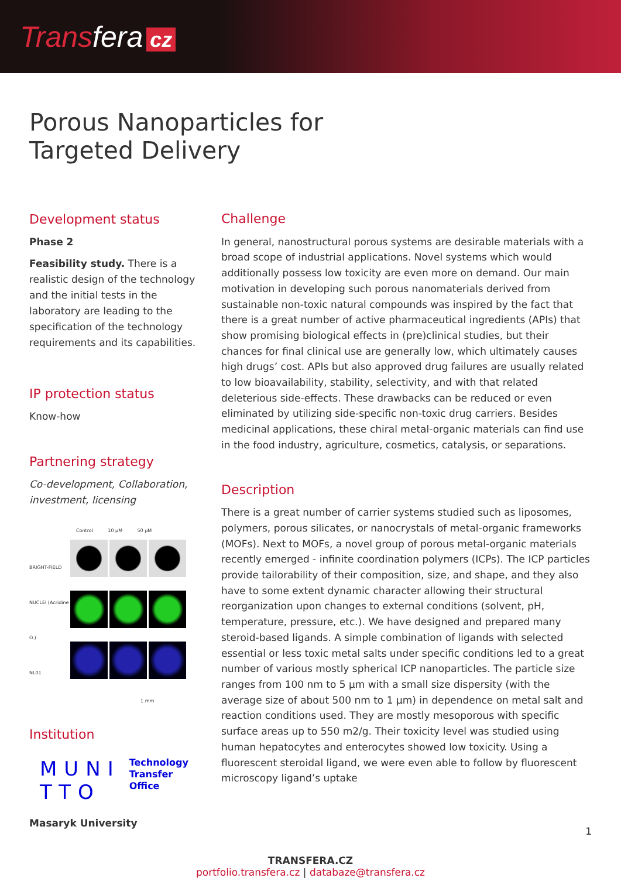Transfera cz
Porous Nanoparticles for
Targeted Delivery
Development status
Phase 2
Feasibility study. There is a realistic design of the technology and the initial tests in the laboratory are leading to the specification of the technology requirements and its capabilities.
IP protection status
Know-how
Partnering strategy
Co-development, Collaboration, investment, licensing
Control 10 µM 50 µM
BRIGHT-FIELD
NUCLEI (Acridine O.)
NL01
1 mm
Institution
MUNI
TTO
Technology
Transfer
Office
Masaryk University
Challenge
In general, nanostructural porous systems are desirable materials with a broad scope of industrial applications. Novel systems which would additionally possess low toxicity are even more on demand. Our main motivation in developing such porous nanomaterials derived from sustainable non-toxic natural compounds was inspired by the fact that there is a great number of active pharmaceutical ingredients (APIs) that show promising biological effects in (pre)clinical studies, but their chances for final clinical use are generally low, which ultimately causes high drugs’ cost. APIs but also approved drug failures are usually related to low bioavailability, stability, selectivity, and with that related deleterious side-effects. These drawbacks can be reduced or even eliminated by utilizing side-specific non-toxic drug carriers. Besides medicinal applications, these chiral metal-organic materials can find use in the food industry, agriculture, cosmetics, catalysis, or separations.
Description
There is a great number of carrier systems studied such as liposomes, polymers, porous silicates, or nanocrystals of metal-organic frameworks (MOFs). Next to MOFs, a novel group of porous metal-organic materials recently emerged - infinite coordination polymers (ICPs). The ICP particles provide tailorability of their composition, size, and shape, and they also have to some extent dynamic character allowing their structural reorganization upon changes to external conditions (solvent, pH, temperature, pressure, etc.). We have designed and prepared many steroid-based ligands. A simple combination of ligands with selected essential or less toxic metal salts under specific conditions led to a great number of various mostly spherical ICP nanoparticles. The particle size ranges from 100 nm to 5 µm with a small size dispersity (with the average size of about 500 nm to 1 µm) in dependence on metal salt and reaction conditions used. They are mostly mesoporous with specific surface areas up to 550 m2/g. Their toxicity level was studied using human hepatocytes and enterocytes showed low toxicity. Using a fluorescent steroidal ligand, we were even able to follow by fluorescent microscopy ligand’s uptake
TRANSFERA.CZ
portfolio.transfera.cz | databaze@transfera.cz
1